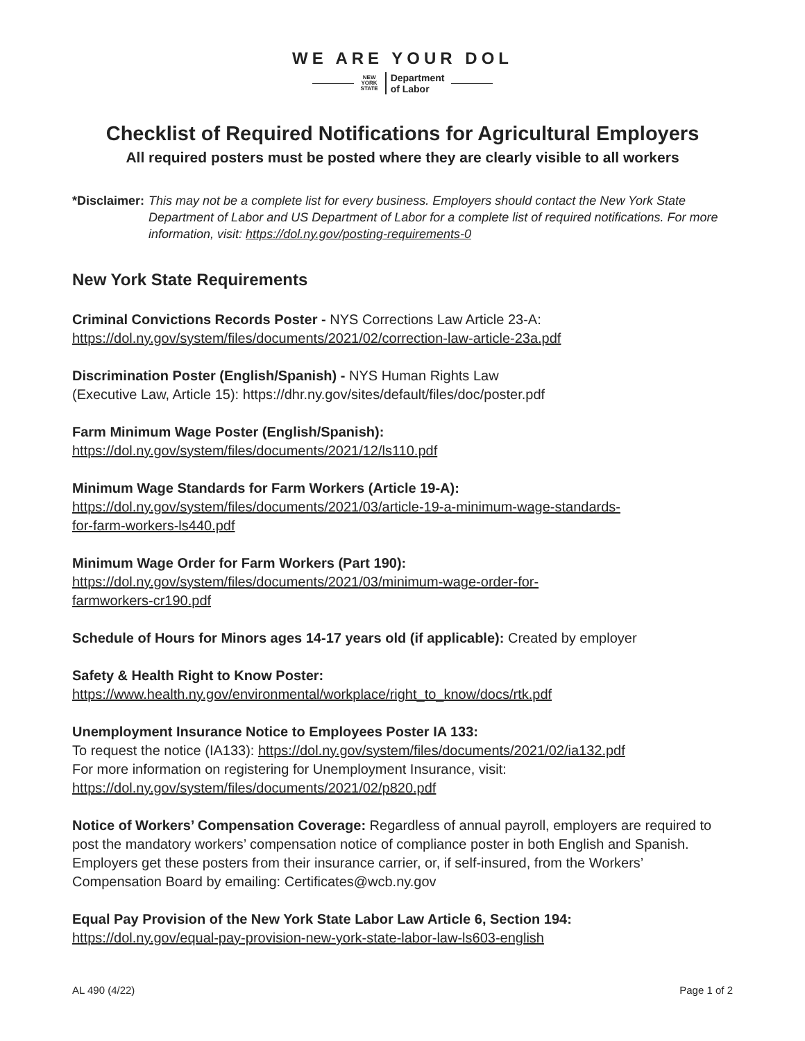WE ARE YOUR DOL
NEW
YORK
STATE Department
of Labor
Checklist of Required Notifications for Agricultural Employers
All required posters must be posted where they are clearly visible to all workers
*Disclaimer: This may not be a complete list for every business. Employers should contact the New York State Department of Labor and US Department of Labor for a complete list of required notifications. For more information, visit: https://dol.ny.gov/posting-requirements-0
New York State Requirements
Criminal Convictions Records Poster - NYS Corrections Law Article 23-A:
https://dol.ny.gov/system/files/documents/2021/02/correction-law-article-23a.pdf
Discrimination Poster (English/Spanish) - NYS Human Rights Law
(Executive Law, Article 15): https://dhr.ny.gov/sites/default/files/doc/poster.pdf
Farm Minimum Wage Poster (English/Spanish):
https://dol.ny.gov/system/files/documents/2021/12/ls110.pdf
Minimum Wage Standards for Farm Workers (Article 19-A):
https://dol.ny.gov/system/files/documents/2021/03/article-19-a-minimum-wage-standards-
for-farm-workers-ls440.pdf
Minimum Wage Order for Farm Workers (Part 190):
https://dol.ny.gov/system/files/documents/2021/03/minimum-wage-order-for-
farmworkers-cr190.pdf
Schedule of Hours for Minors ages 14-17 years old (if applicable): Created by employer
Safety & Health Right to Know Poster:
https://www.health.ny.gov/environmental/workplace/right_to_know/docs/rtk.pdf
Unemployment Insurance Notice to Employees Poster IA 133:
To request the notice (IA133): https://dol.ny.gov/system/files/documents/2021/02/ia132.pdf
For more information on registering for Unemployment Insurance, visit:
https://dol.ny.gov/system/files/documents/2021/02/p820.pdf
Notice of Workers’ Compensation Coverage: Regardless of annual payroll, employers are required to post the mandatory workers’ compensation notice of compliance poster in both English and Spanish. Employers get these posters from their insurance carrier, or, if self-insured, from the Workers’ Compensation Board by emailing: Certificates@wcb.ny.gov
Equal Pay Provision of the New York State Labor Law Article 6, Section 194:
https://dol.ny.gov/equal-pay-provision-new-york-state-labor-law-ls603-english
AL 490 (4/22) Page 1 of 2